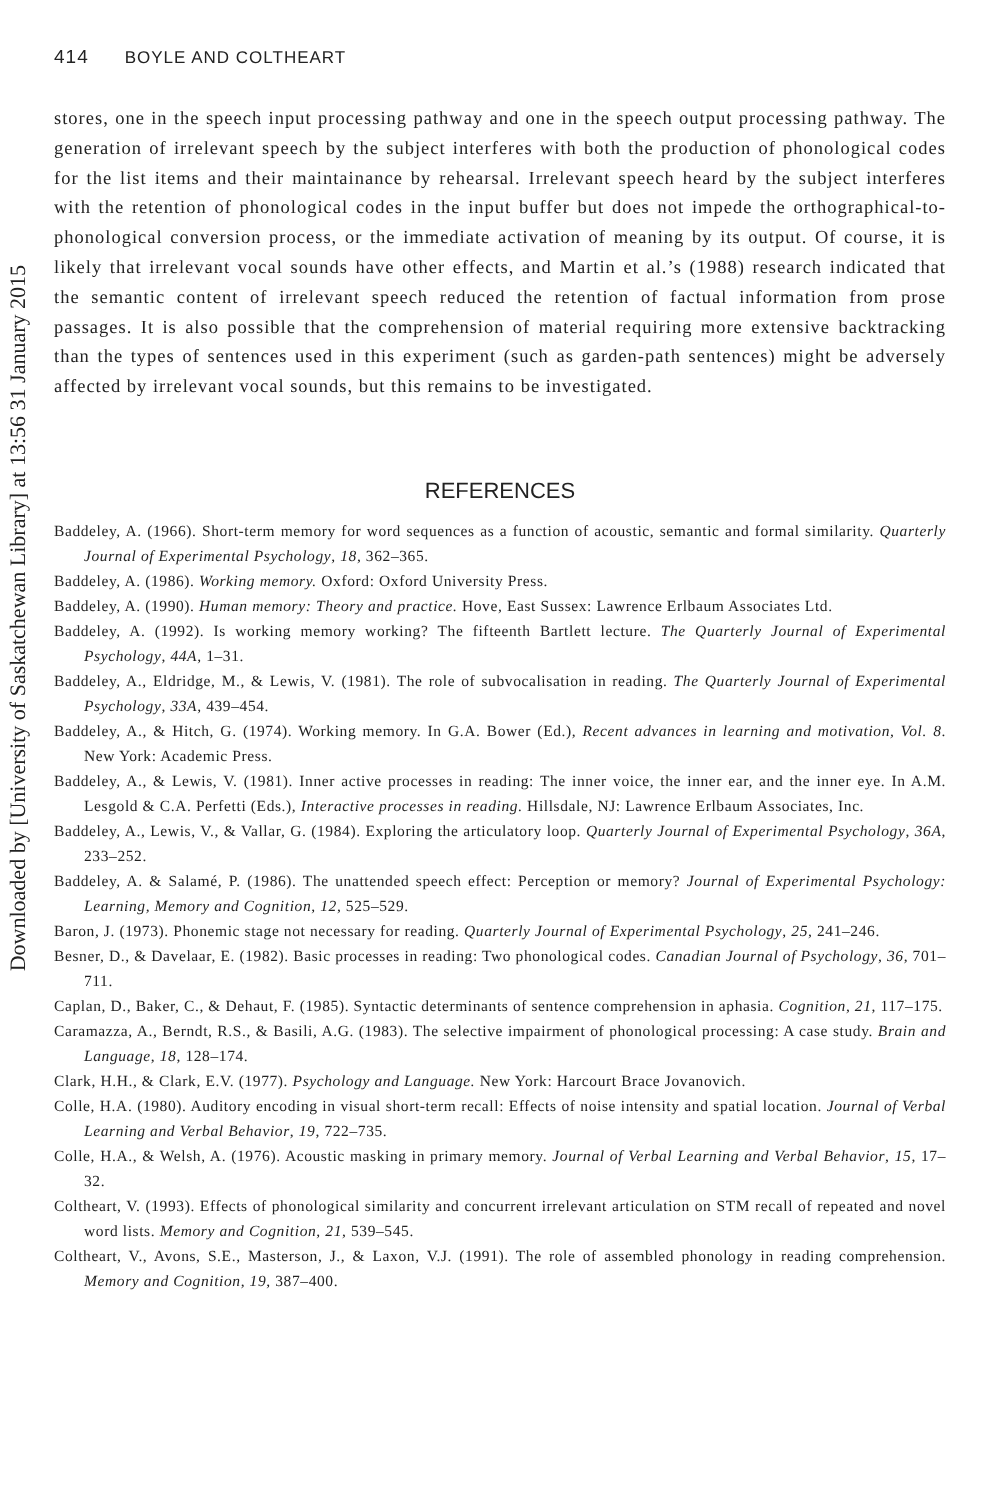Downloaded by [University of Saskatchewan Library] at 13:56 31 January 2015
414 BOYLE AND COLTHEART
stores, one in the speech input processing pathway and one in the speech output processing pathway. The generation of irrelevant speech by the subject interferes with both the production of phonological codes for the list items and their maintainance by rehearsal. Irrelevant speech heard by the subject interferes with the retention of phonological codes in the input buffer but does not impede the orthographical-to-phonological conversion process, or the immediate activation of meaning by its output. Of course, it is likely that irrelevant vocal sounds have other effects, and Martin et al.’s (1988) research indicated that the semantic content of irrelevant speech reduced the retention of factual information from prose passages. It is also possible that the comprehension of material requiring more extensive backtracking than the types of sentences used in this experiment (such as garden-path sentences) might be adversely affected by irrelevant vocal sounds, but this remains to be investigated.
REFERENCES
Baddeley, A. (1966). Short-term memory for word sequences as a function of acoustic, semantic and formal similarity. Quarterly Journal of Experimental Psychology, 18, 362–365.
Baddeley, A. (1986). Working memory. Oxford: Oxford University Press.
Baddeley, A. (1990). Human memory: Theory and practice. Hove, East Sussex: Lawrence Erlbaum Associates Ltd.
Baddeley, A. (1992). Is working memory working? The fifteenth Bartlett lecture. The Quarterly Journal of Experimental Psychology, 44A, 1–31.
Baddeley, A., Eldridge, M., & Lewis, V. (1981). The role of subvocalisation in reading. The Quarterly Journal of Experimental Psychology, 33A, 439–454.
Baddeley, A., & Hitch, G. (1974). Working memory. In G.A. Bower (Ed.), Recent advances in learning and motivation, Vol. 8. New York: Academic Press.
Baddeley, A., & Lewis, V. (1981). Inner active processes in reading: The inner voice, the inner ear, and the inner eye. In A.M. Lesgold & C.A. Perfetti (Eds.), Interactive processes in reading. Hillsdale, NJ: Lawrence Erlbaum Associates, Inc.
Baddeley, A., Lewis, V., & Vallar, G. (1984). Exploring the articulatory loop. Quarterly Journal of Experimental Psychology, 36A, 233–252.
Baddeley, A. & Salamé, P. (1986). The unattended speech effect: Perception or memory? Journal of Experimental Psychology: Learning, Memory and Cognition, 12, 525–529.
Baron, J. (1973). Phonemic stage not necessary for reading. Quarterly Journal of Experimental Psychology, 25, 241–246.
Besner, D., & Davelaar, E. (1982). Basic processes in reading: Two phonological codes. Canadian Journal of Psychology, 36, 701–711.
Caplan, D., Baker, C., & Dehaut, F. (1985). Syntactic determinants of sentence comprehension in aphasia. Cognition, 21, 117–175.
Caramazza, A., Berndt, R.S., & Basili, A.G. (1983). The selective impairment of phonological processing: A case study. Brain and Language, 18, 128–174.
Clark, H.H., & Clark, E.V. (1977). Psychology and Language. New York: Harcourt Brace Jovanovich.
Colle, H.A. (1980). Auditory encoding in visual short-term recall: Effects of noise intensity and spatial location. Journal of Verbal Learning and Verbal Behavior, 19, 722–735.
Colle, H.A., & Welsh, A. (1976). Acoustic masking in primary memory. Journal of Verbal Learning and Verbal Behavior, 15, 17–32.
Coltheart, V. (1993). Effects of phonological similarity and concurrent irrelevant articulation on STM recall of repeated and novel word lists. Memory and Cognition, 21, 539–545.
Coltheart, V., Avons, S.E., Masterson, J., & Laxon, V.J. (1991). The role of assembled phonology in reading comprehension. Memory and Cognition, 19, 387–400.